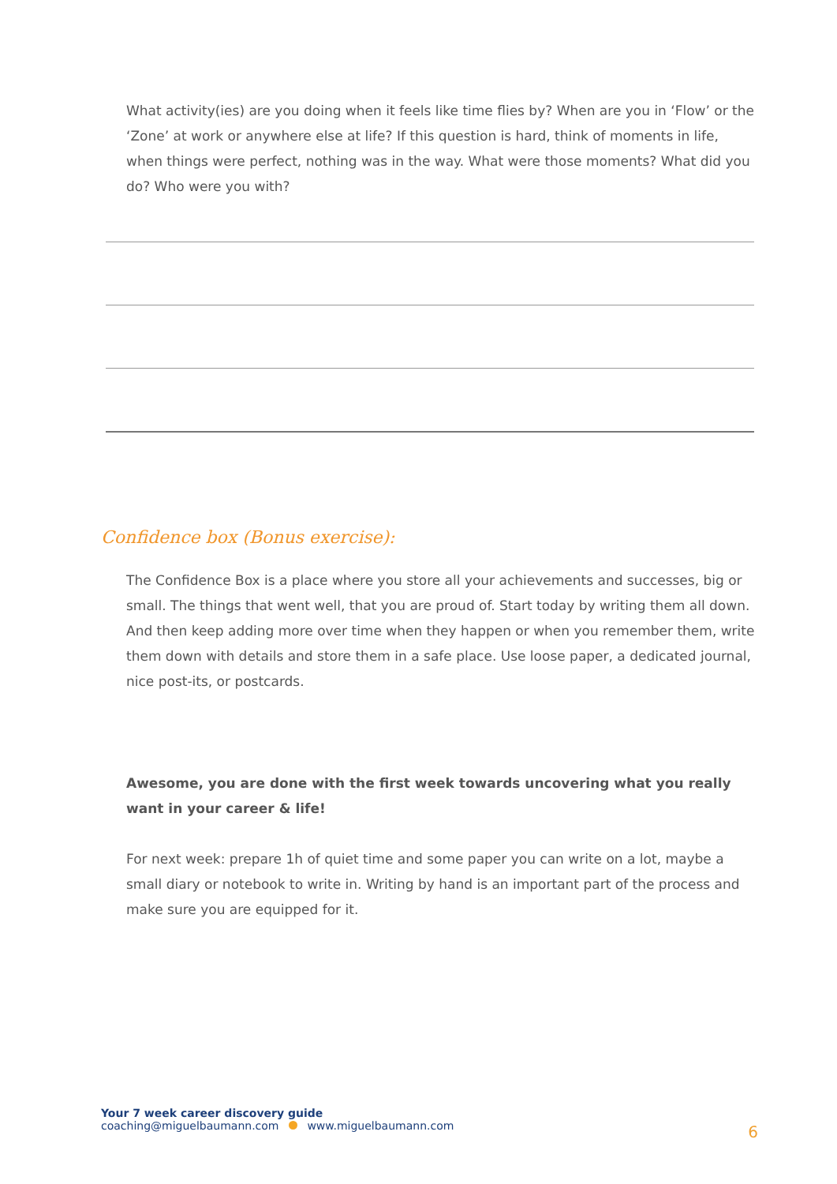What activity(ies) are you doing when it feels like time flies by? When are you in ‘Flow’ or the ‘Zone’ at work or anywhere else at life? If this question is hard, think of moments in life, when things were perfect, nothing was in the way. What were those moments? What did you do? Who were you with?
Confidence box (Bonus exercise):
The Confidence Box is a place where you store all your achievements and successes, big or small. The things that went well, that you are proud of. Start today by writing them all down. And then keep adding more over time when they happen or when you remember them, write them down with details and store them in a safe place. Use loose paper, a dedicated journal, nice post-its, or postcards.
Awesome, you are done with the first week towards uncovering what you really want in your career & life!
For next week: prepare 1h of quiet time and some paper you can write on a lot, maybe a small diary or notebook to write in. Writing by hand is an important part of the process and make sure you are equipped for it.
Your 7 week career discovery guide
coaching@miguelbaumann.com www.miguelbaumann.com
6